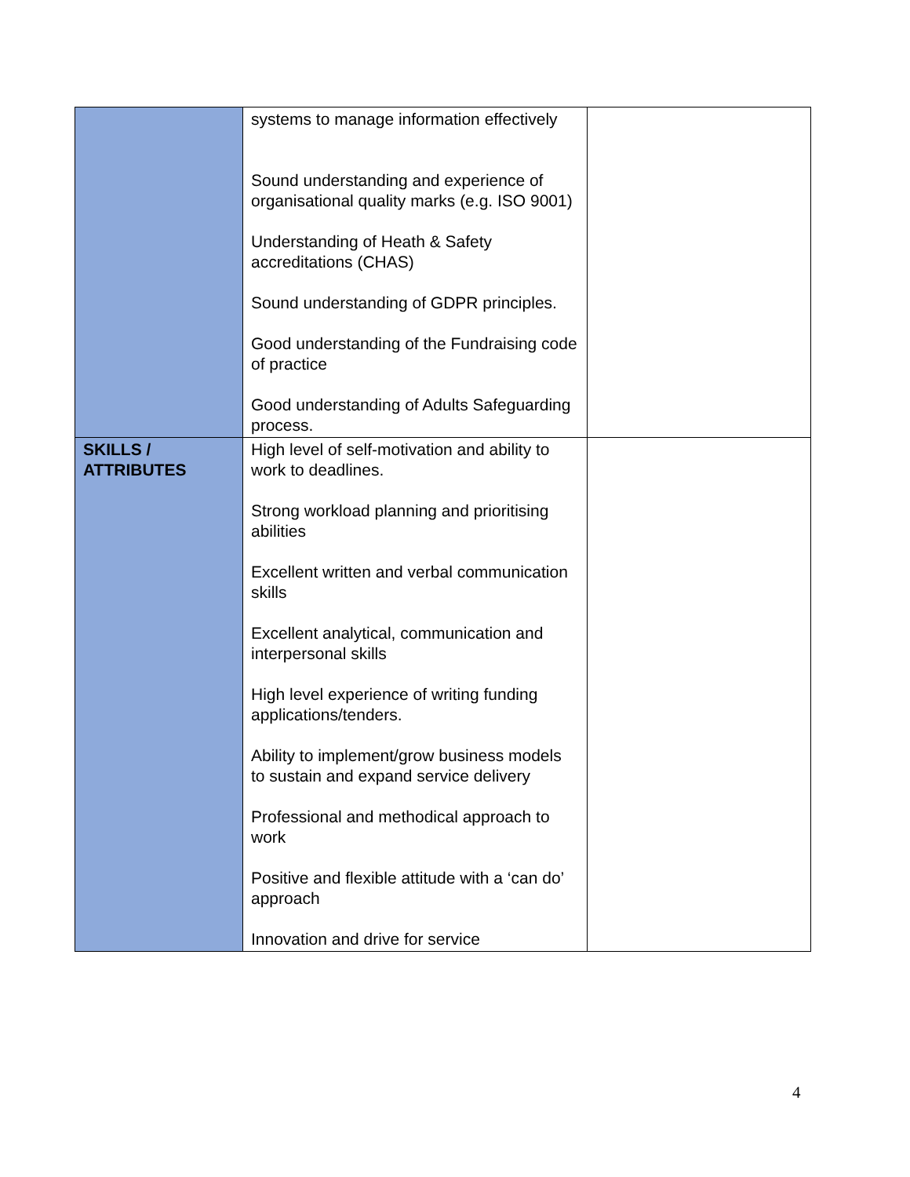| | systems to manage information effectively Sound understanding and experience of organisational quality marks (e.g. ISO 9001) Understanding of Heath & Safety accreditations (CHAS) Sound understanding of GDPR principles. Good understanding of the Fundraising code of practice Good understanding of Adults Safeguarding process. | |
| SKILLS / ATTRIBUTES | High level of self-motivation and ability to work to deadlines. Strong workload planning and prioritising abilities Excellent written and verbal communication skills Excellent analytical, communication and interpersonal skills High level experience of writing funding applications/tenders. Ability to implement/grow business models to sustain and expand service delivery Professional and methodical approach to work Positive and flexible attitude with a ‘can do’ approach Innovation and drive for service | |
4